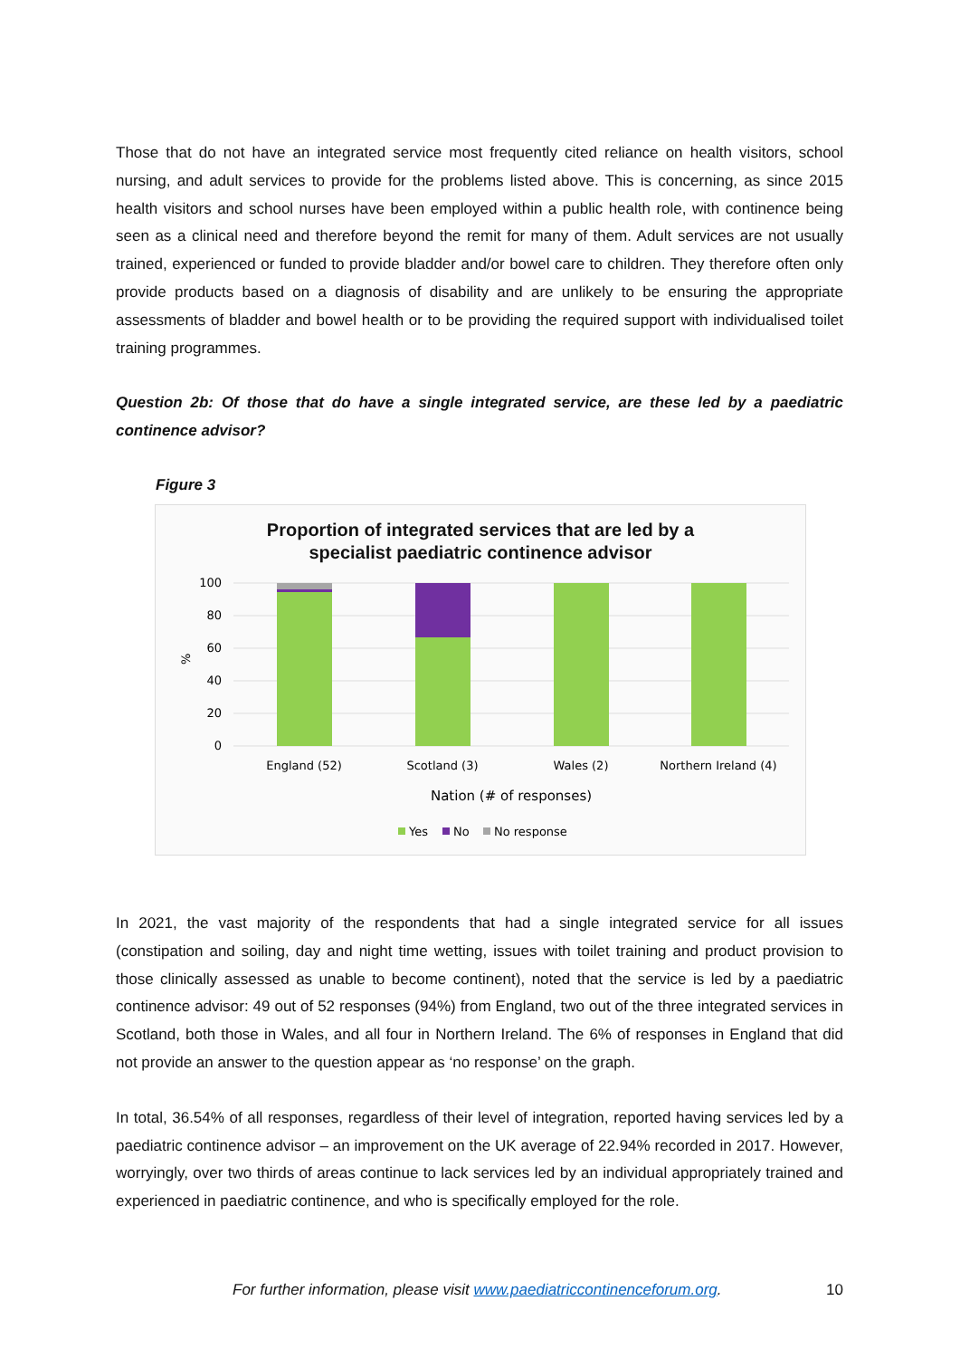Those that do not have an integrated service most frequently cited reliance on health visitors, school nursing, and adult services to provide for the problems listed above. This is concerning, as since 2015 health visitors and school nurses have been employed within a public health role, with continence being seen as a clinical need and therefore beyond the remit for many of them. Adult services are not usually trained, experienced or funded to provide bladder and/or bowel care to children. They therefore often only provide products based on a diagnosis of disability and are unlikely to be ensuring the appropriate assessments of bladder and bowel health or to be providing the required support with individualised toilet training programmes.
Question 2b: Of those that do have a single integrated service, are these led by a paediatric continence advisor?
Figure 3
Proportion of integrated services that are led by a
specialist paediatric continence advisor
100
80
60
40
20
0
%
England (52)
Scotland (3)
Wales (2)
Northern Ireland (4)
Nation (# of responses)
Yes
No
No response
In 2021, the vast majority of the respondents that had a single integrated service for all issues (constipation and soiling, day and night time wetting, issues with toilet training and product provision to those clinically assessed as unable to become continent), noted that the service is led by a paediatric continence advisor: 49 out of 52 responses (94%) from England, two out of the three integrated services in Scotland, both those in Wales, and all four in Northern Ireland. The 6% of responses in England that did not provide an answer to the question appear as ‘no response’ on the graph.
In total, 36.54% of all responses, regardless of their level of integration, reported having services led by a paediatric continence advisor – an improvement on the UK average of 22.94% recorded in 2017. However, worryingly, over two thirds of areas continue to lack services led by an individual appropriately trained and experienced in paediatric continence, and who is specifically employed for the role.
For further information, please visit www.paediatriccontinenceforum.org. 10